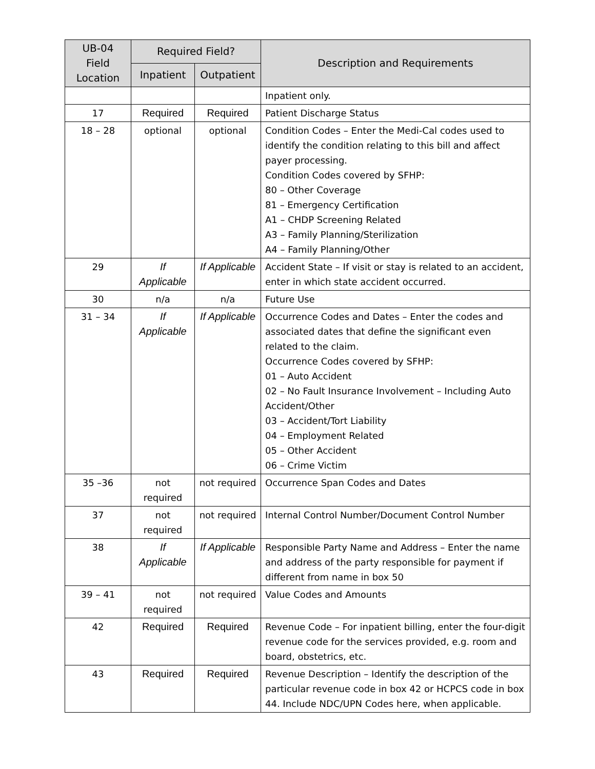| UB-04 Field Location | Required Field? | | Description and Requirements |
| --- | --- | --- | --- |
| | Inpatient | Outpatient | |
| | | | Inpatient only. |
| 17 | Required | Required | Patient Discharge Status |
| 18 – 28 | optional | optional | Condition Codes – Enter the Medi-Cal codes used to identify the condition relating to this bill and affect payer processing. Condition Codes covered by SFHP: 80 – Other Coverage 81 – Emergency Certification A1 – CHDP Screening Related A3 – Family Planning/Sterilization A4 – Family Planning/Other |
| 29 | If Applicable | If Applicable | Accident State – If visit or stay is related to an accident, enter in which state accident occurred. |
| 30 | n/a | n/a | Future Use |
| 31 – 34 | If Applicable | If Applicable | Occurrence Codes and Dates – Enter the codes and associated dates that define the significant even related to the claim. Occurrence Codes covered by SFHP: 01 – Auto Accident 02 – No Fault Insurance Involvement – Including Auto Accident/Other 03 – Accident/Tort Liability 04 – Employment Related 05 – Other Accident 06 – Crime Victim |
| 35 –36 | not required | not required | Occurrence Span Codes and Dates |
| 37 | not required | not required | Internal Control Number/Document Control Number |
| 38 | If Applicable | If Applicable | Responsible Party Name and Address – Enter the name and address of the party responsible for payment if different from name in box 50 |
| 39 – 41 | not required | not required | Value Codes and Amounts |
| 42 | Required | Required | Revenue Code – For inpatient billing, enter the four-digit revenue code for the services provided, e.g. room and board, obstetrics, etc. |
| 43 | Required | Required | Revenue Description – Identify the description of the particular revenue code in box 42 or HCPCS code in box 44. Include NDC/UPN Codes here, when applicable. |